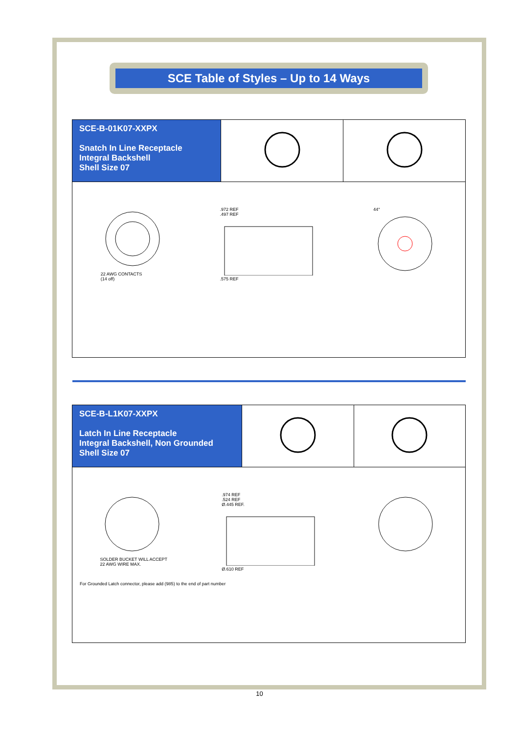SCE Table of Styles – Up to 14 Ways
| SCE-B-01K07-XXPX Snatch In Line Receptacle Integral Backshell Shell Size 07 | | |
| 22 AWG CONTACTS (14 off) .972 REF .497 REF .575 REF 44° | | |
| SCE-B-L1K07-XXPX Latch In Line Receptacle Integral Backshell, Non Grounded Shell Size 07 | | |
| SOLDER BUCKET WILL ACCEPT 22 AWG WIRE MAX. .974 REF .524 REF Ø.445 REF. Ø.610 REF For Grounded Latch connector, please add (985) to the end of part number | | |
10